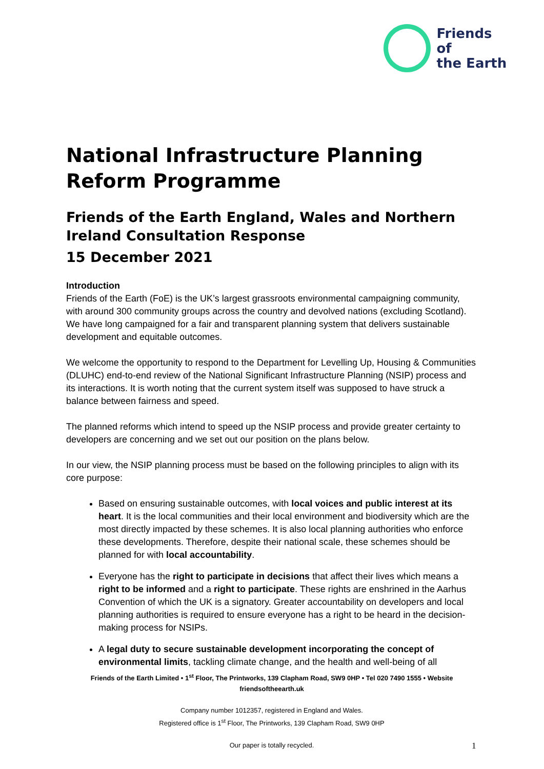Friends of
the Earth
National Infrastructure Planning Reform Programme
Friends of the Earth England, Wales and Northern Ireland Consultation Response
15 December 2021
Introduction
Friends of the Earth (FoE) is the UK’s largest grassroots environmental campaigning community, with around 300 community groups across the country and devolved nations (excluding Scotland). We have long campaigned for a fair and transparent planning system that delivers sustainable development and equitable outcomes.
We welcome the opportunity to respond to the Department for Levelling Up, Housing & Communities (DLUHC) end-to-end review of the National Significant Infrastructure Planning (NSIP) process and its interactions. It is worth noting that the current system itself was supposed to have struck a balance between fairness and speed.
The planned reforms which intend to speed up the NSIP process and provide greater certainty to developers are concerning and we set out our position on the plans below.
In our view, the NSIP planning process must be based on the following principles to align with its core purpose:
Based on ensuring sustainable outcomes, with local voices and public interest at its heart. It is the local communities and their local environment and biodiversity which are the most directly impacted by these schemes. It is also local planning authorities who enforce these developments. Therefore, despite their national scale, these schemes should be planned for with local accountability.
Everyone has the right to participate in decisions that affect their lives which means a right to be informed and a right to participate. These rights are enshrined in the Aarhus Convention of which the UK is a signatory. Greater accountability on developers and local planning authorities is required to ensure everyone has a right to be heard in the decision-making process for NSIPs.
A legal duty to secure sustainable development incorporating the concept of environmental limits, tackling climate change, and the health and well-being of all
Friends of the Earth Limited • 1<sup>st</sup> Floor, The Printworks, 139 Clapham Road, SW9 0HP • Tel 020 7490 1555 • Website friendsoftheearth.uk
Company number 1012357, registered in England and Wales.
Registered office is 1<sup>st</sup> Floor, The Printworks, 139 Clapham Road, SW9 0HP
Our paper is totally recycled.
1